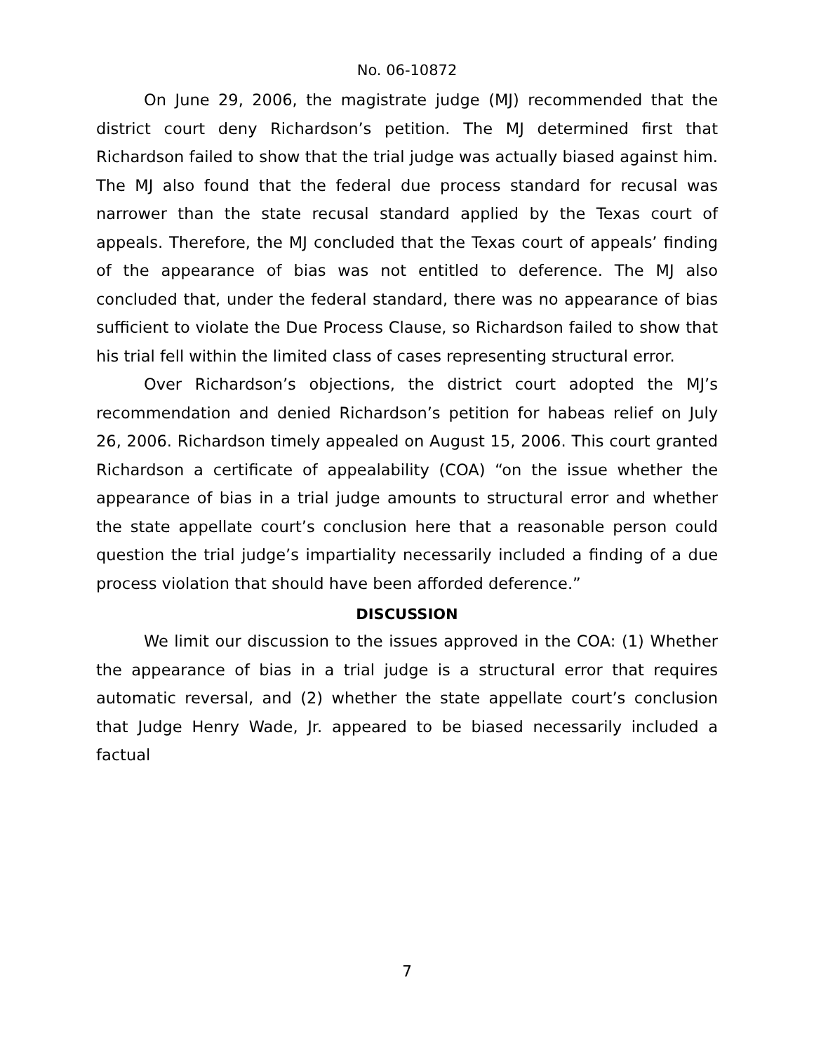No. 06-10872
On June 29, 2006, the magistrate judge (MJ) recommended that the district court deny Richardson’s petition. The MJ determined first that Richardson failed to show that the trial judge was actually biased against him. The MJ also found that the federal due process standard for recusal was narrower than the state recusal standard applied by the Texas court of appeals. Therefore, the MJ concluded that the Texas court of appeals’ finding of the appearance of bias was not entitled to deference. The MJ also concluded that, under the federal standard, there was no appearance of bias sufficient to violate the Due Process Clause, so Richardson failed to show that his trial fell within the limited class of cases representing structural error.
Over Richardson’s objections, the district court adopted the MJ’s recommendation and denied Richardson’s petition for habeas relief on July 26, 2006. Richardson timely appealed on August 15, 2006. This court granted Richardson a certificate of appealability (COA) “on the issue whether the appearance of bias in a trial judge amounts to structural error and whether the state appellate court’s conclusion here that a reasonable person could question the trial judge’s impartiality necessarily included a finding of a due process violation that should have been afforded deference.”
DISCUSSION
We limit our discussion to the issues approved in the COA: (1) Whether the appearance of bias in a trial judge is a structural error that requires automatic reversal, and (2) whether the state appellate court’s conclusion that Judge Henry Wade, Jr. appeared to be biased necessarily included a factual
7